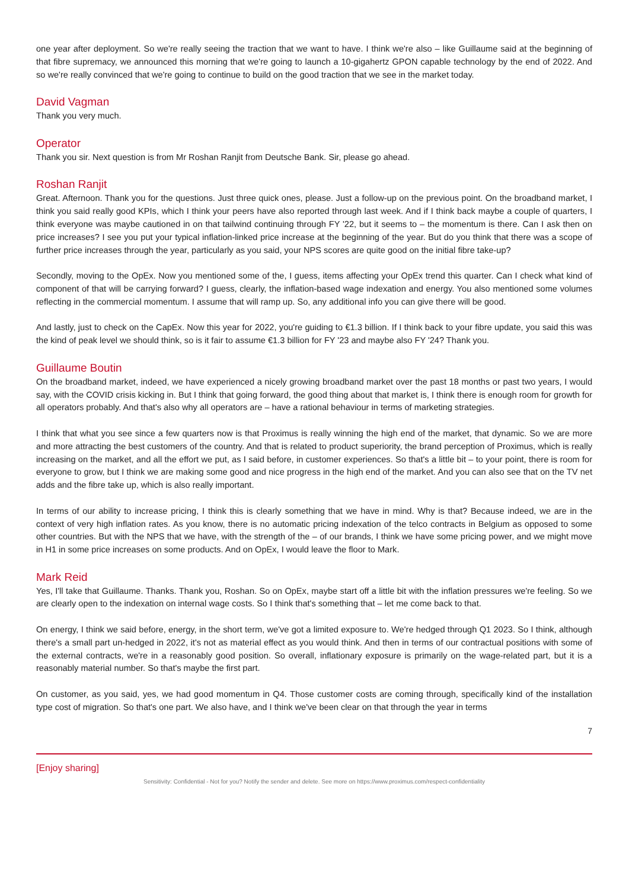one year after deployment. So we're really seeing the traction that we want to have. I think we're also – like Guillaume said at the beginning of that fibre supremacy, we announced this morning that we're going to launch a 10-gigahertz GPON capable technology by the end of 2022. And so we're really convinced that we're going to continue to build on the good traction that we see in the market today.
David Vagman
Thank you very much.
Operator
Thank you sir. Next question is from Mr Roshan Ranjit from Deutsche Bank. Sir, please go ahead.
Roshan Ranjit
Great. Afternoon. Thank you for the questions. Just three quick ones, please. Just a follow-up on the previous point. On the broadband market, I think you said really good KPIs, which I think your peers have also reported through last week. And if I think back maybe a couple of quarters, I think everyone was maybe cautioned in on that tailwind continuing through FY '22, but it seems to – the momentum is there. Can I ask then on price increases? I see you put your typical inflation-linked price increase at the beginning of the year. But do you think that there was a scope of further price increases through the year, particularly as you said, your NPS scores are quite good on the initial fibre take-up?
Secondly, moving to the OpEx. Now you mentioned some of the, I guess, items affecting your OpEx trend this quarter. Can I check what kind of component of that will be carrying forward? I guess, clearly, the inflation-based wage indexation and energy. You also mentioned some volumes reflecting in the commercial momentum. I assume that will ramp up. So, any additional info you can give there will be good.
And lastly, just to check on the CapEx. Now this year for 2022, you're guiding to €1.3 billion. If I think back to your fibre update, you said this was the kind of peak level we should think, so is it fair to assume €1.3 billion for FY '23 and maybe also FY '24? Thank you.
Guillaume Boutin
On the broadband market, indeed, we have experienced a nicely growing broadband market over the past 18 months or past two years, I would say, with the COVID crisis kicking in. But I think that going forward, the good thing about that market is, I think there is enough room for growth for all operators probably. And that's also why all operators are – have a rational behaviour in terms of marketing strategies.
I think that what you see since a few quarters now is that Proximus is really winning the high end of the market, that dynamic. So we are more and more attracting the best customers of the country. And that is related to product superiority, the brand perception of Proximus, which is really increasing on the market, and all the effort we put, as I said before, in customer experiences. So that's a little bit – to your point, there is room for everyone to grow, but I think we are making some good and nice progress in the high end of the market. And you can also see that on the TV net adds and the fibre take up, which is also really important.
In terms of our ability to increase pricing, I think this is clearly something that we have in mind. Why is that? Because indeed, we are in the context of very high inflation rates. As you know, there is no automatic pricing indexation of the telco contracts in Belgium as opposed to some other countries. But with the NPS that we have, with the strength of the – of our brands, I think we have some pricing power, and we might move in H1 in some price increases on some products. And on OpEx, I would leave the floor to Mark.
Mark Reid
Yes, I'll take that Guillaume. Thanks. Thank you, Roshan. So on OpEx, maybe start off a little bit with the inflation pressures we're feeling. So we are clearly open to the indexation on internal wage costs. So I think that's something that – let me come back to that.
On energy, I think we said before, energy, in the short term, we've got a limited exposure to. We're hedged through Q1 2023. So I think, although there's a small part un-hedged in 2022, it's not as material effect as you would think. And then in terms of our contractual positions with some of the external contracts, we're in a reasonably good position. So overall, inflationary exposure is primarily on the wage-related part, but it is a reasonably material number. So that's maybe the first part.
On customer, as you said, yes, we had good momentum in Q4. Those customer costs are coming through, specifically kind of the installation type cost of migration. So that's one part. We also have, and I think we've been clear on that through the year in terms
7
[Enjoy sharing]
Sensitivity: Confidential - Not for you? Notify the sender and delete. See more on https://www.proximus.com/respect-confidentiality